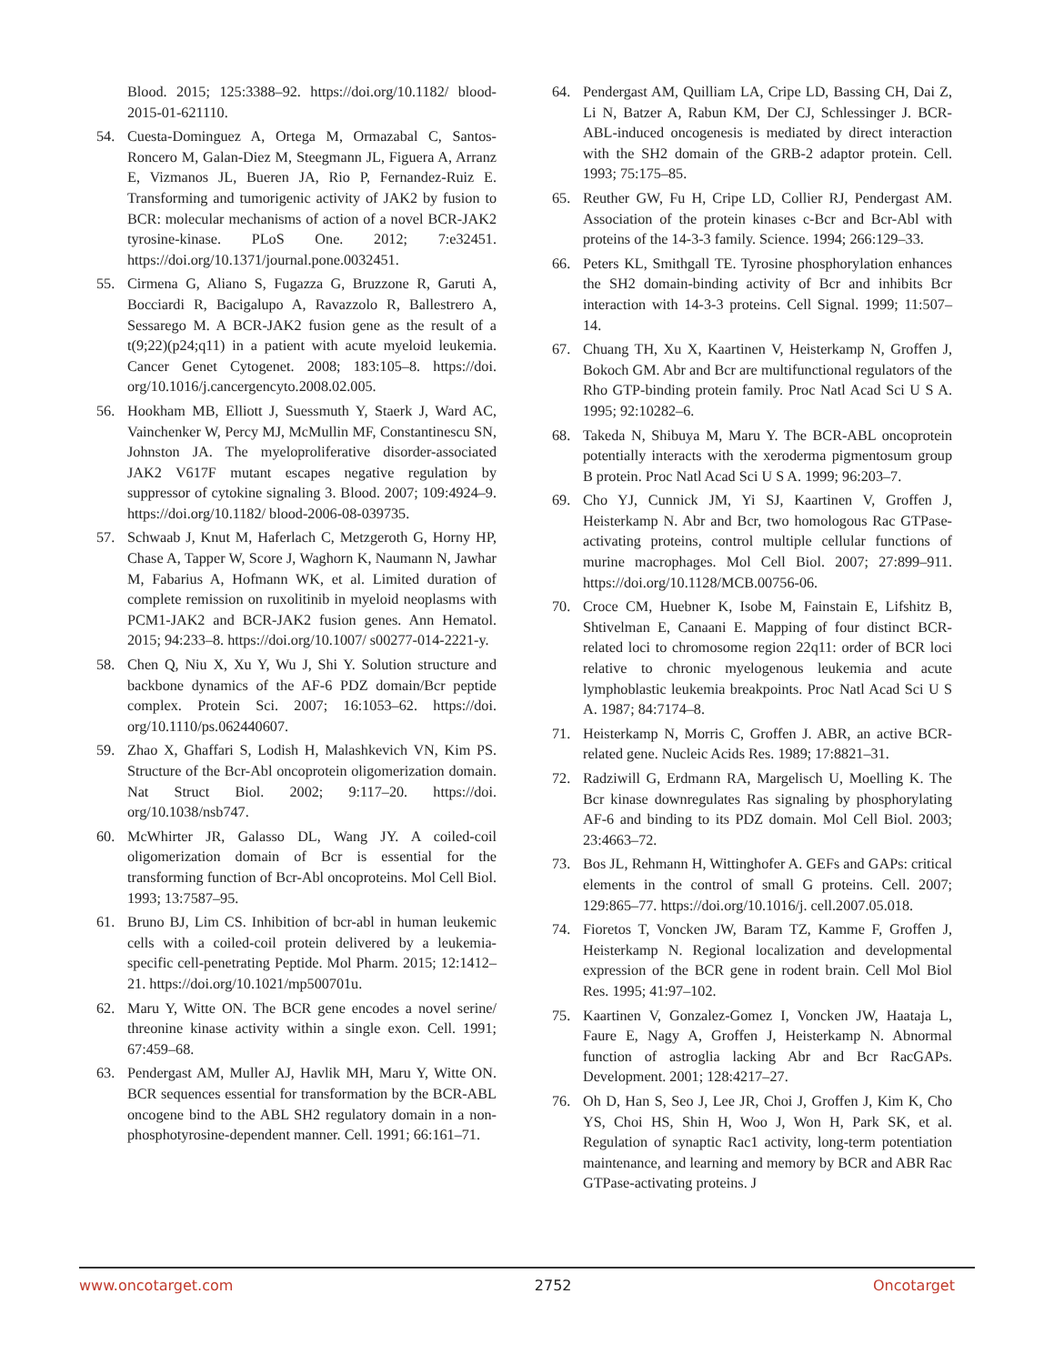Blood. 2015; 125:3388–92. https://doi.org/10.1182/ blood-2015-01-621110.
54. Cuesta-Dominguez A, Ortega M, Ormazabal C, Santos-Roncero M, Galan-Diez M, Steegmann JL, Figuera A, Arranz E, Vizmanos JL, Bueren JA, Rio P, Fernandez-Ruiz E. Transforming and tumorigenic activity of JAK2 by fusion to BCR: molecular mechanisms of action of a novel BCR-JAK2 tyrosine-kinase. PLoS One. 2012; 7:e32451. https://doi.org/10.1371/journal.pone.0032451.
55. Cirmena G, Aliano S, Fugazza G, Bruzzone R, Garuti A, Bocciardi R, Bacigalupo A, Ravazzolo R, Ballestrero A, Sessarego M. A BCR-JAK2 fusion gene as the result of a t(9;22)(p24;q11) in a patient with acute myeloid leukemia. Cancer Genet Cytogenet. 2008; 183:105–8. https://doi. org/10.1016/j.cancergencyto.2008.02.005.
56. Hookham MB, Elliott J, Suessmuth Y, Staerk J, Ward AC, Vainchenker W, Percy MJ, McMullin MF, Constantinescu SN, Johnston JA. The myeloproliferative disorder-associated JAK2 V617F mutant escapes negative regulation by suppressor of cytokine signaling 3. Blood. 2007; 109:4924–9. https://doi.org/10.1182/ blood-2006-08-039735.
57. Schwaab J, Knut M, Haferlach C, Metzgeroth G, Horny HP, Chase A, Tapper W, Score J, Waghorn K, Naumann N, Jawhar M, Fabarius A, Hofmann WK, et al. Limited duration of complete remission on ruxolitinib in myeloid neoplasms with PCM1-JAK2 and BCR-JAK2 fusion genes. Ann Hematol. 2015; 94:233–8. https://doi.org/10.1007/ s00277-014-2221-y.
58. Chen Q, Niu X, Xu Y, Wu J, Shi Y. Solution structure and backbone dynamics of the AF-6 PDZ domain/Bcr peptide complex. Protein Sci. 2007; 16:1053–62. https://doi. org/10.1110/ps.062440607.
59. Zhao X, Ghaffari S, Lodish H, Malashkevich VN, Kim PS. Structure of the Bcr-Abl oncoprotein oligomerization domain. Nat Struct Biol. 2002; 9:117–20. https://doi. org/10.1038/nsb747.
60. McWhirter JR, Galasso DL, Wang JY. A coiled-coil oligomerization domain of Bcr is essential for the transforming function of Bcr-Abl oncoproteins. Mol Cell Biol. 1993; 13:7587–95.
61. Bruno BJ, Lim CS. Inhibition of bcr-abl in human leukemic cells with a coiled-coil protein delivered by a leukemia-specific cell-penetrating Peptide. Mol Pharm. 2015; 12:1412–21. https://doi.org/10.1021/mp500701u.
62. Maru Y, Witte ON. The BCR gene encodes a novel serine/ threonine kinase activity within a single exon. Cell. 1991; 67:459–68.
63. Pendergast AM, Muller AJ, Havlik MH, Maru Y, Witte ON. BCR sequences essential for transformation by the BCR-ABL oncogene bind to the ABL SH2 regulatory domain in a non-phosphotyrosine-dependent manner. Cell. 1991; 66:161–71.
64. Pendergast AM, Quilliam LA, Cripe LD, Bassing CH, Dai Z, Li N, Batzer A, Rabun KM, Der CJ, Schlessinger J. BCR-ABL-induced oncogenesis is mediated by direct interaction with the SH2 domain of the GRB-2 adaptor protein. Cell. 1993; 75:175–85.
65. Reuther GW, Fu H, Cripe LD, Collier RJ, Pendergast AM. Association of the protein kinases c-Bcr and Bcr-Abl with proteins of the 14-3-3 family. Science. 1994; 266:129–33.
66. Peters KL, Smithgall TE. Tyrosine phosphorylation enhances the SH2 domain-binding activity of Bcr and inhibits Bcr interaction with 14-3-3 proteins. Cell Signal. 1999; 11:507–14.
67. Chuang TH, Xu X, Kaartinen V, Heisterkamp N, Groffen J, Bokoch GM. Abr and Bcr are multifunctional regulators of the Rho GTP-binding protein family. Proc Natl Acad Sci U S A. 1995; 92:10282–6.
68. Takeda N, Shibuya M, Maru Y. The BCR-ABL oncoprotein potentially interacts with the xeroderma pigmentosum group B protein. Proc Natl Acad Sci U S A. 1999; 96:203–7.
69. Cho YJ, Cunnick JM, Yi SJ, Kaartinen V, Groffen J, Heisterkamp N. Abr and Bcr, two homologous Rac GTPase-activating proteins, control multiple cellular functions of murine macrophages. Mol Cell Biol. 2007; 27:899–911. https://doi.org/10.1128/MCB.00756-06.
70. Croce CM, Huebner K, Isobe M, Fainstain E, Lifshitz B, Shtivelman E, Canaani E. Mapping of four distinct BCR-related loci to chromosome region 22q11: order of BCR loci relative to chronic myelogenous leukemia and acute lymphoblastic leukemia breakpoints. Proc Natl Acad Sci U S A. 1987; 84:7174–8.
71. Heisterkamp N, Morris C, Groffen J. ABR, an active BCR-related gene. Nucleic Acids Res. 1989; 17:8821–31.
72. Radziwill G, Erdmann RA, Margelisch U, Moelling K. The Bcr kinase downregulates Ras signaling by phosphorylating AF-6 and binding to its PDZ domain. Mol Cell Biol. 2003; 23:4663–72.
73. Bos JL, Rehmann H, Wittinghofer A. GEFs and GAPs: critical elements in the control of small G proteins. Cell. 2007; 129:865–77. https://doi.org/10.1016/j. cell.2007.05.018.
74. Fioretos T, Voncken JW, Baram TZ, Kamme F, Groffen J, Heisterkamp N. Regional localization and developmental expression of the BCR gene in rodent brain. Cell Mol Biol Res. 1995; 41:97–102.
75. Kaartinen V, Gonzalez-Gomez I, Voncken JW, Haataja L, Faure E, Nagy A, Groffen J, Heisterkamp N. Abnormal function of astroglia lacking Abr and Bcr RacGAPs. Development. 2001; 128:4217–27.
76. Oh D, Han S, Seo J, Lee JR, Choi J, Groffen J, Kim K, Cho YS, Choi HS, Shin H, Woo J, Won H, Park SK, et al. Regulation of synaptic Rac1 activity, long-term potentiation maintenance, and learning and memory by BCR and ABR Rac GTPase-activating proteins. J
www.oncotarget.com 2752 Oncotarget